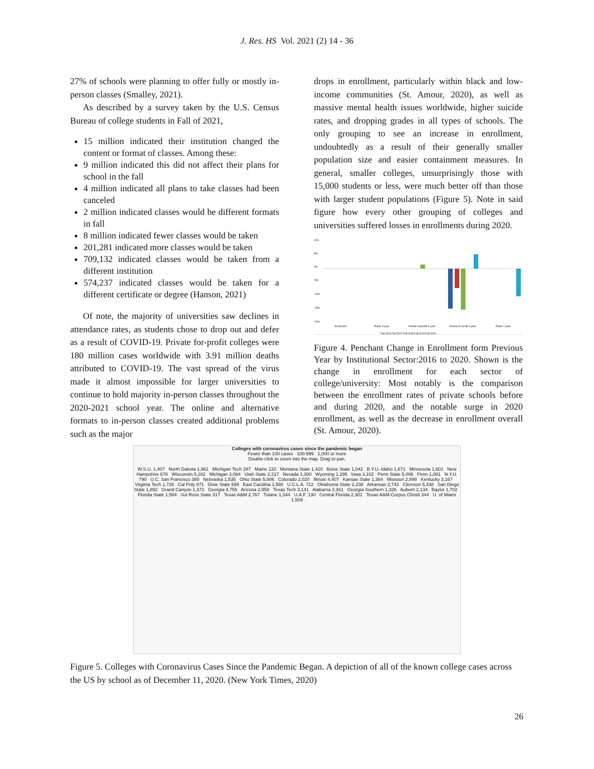J. Res. HS Vol. 2021 (2) 14 - 36
27% of schools were planning to offer fully or mostly in-person classes (Smalley, 2021).
As described by a survey taken by the U.S. Census Bureau of college students in Fall of 2021,
15 million indicated their institution changed the content or format of classes. Among these:
9 million indicated this did not affect their plans for school in the fall
4 million indicated all plans to take classes had been canceled
2 million indicated classes would be different formats in fall
8 million indicated fewer classes would be taken
201,281 indicated more classes would be taken
709,132 indicated classes would be taken from a different institution
574,237 indicated classes would be taken for a different certificate or degree (Hanson, 2021)
Of note, the majority of universities saw declines in attendance rates, as students chose to drop out and defer as a result of COVID-19. Private for-profit colleges were 180 million cases worldwide with 3.91 million deaths attributed to COVID-19. The vast spread of the virus made it almost impossible for larger universities to continue to hold majority in-person classes throughout the 2020-2021 school year. The online and alternative formats to in-person classes created additional problems such as the major
drops in enrollment, particularly within black and low-income communities (St. Amour, 2020), as well as massive mental health issues worldwide, higher suicide rates, and dropping grades in all types of schools. The only grouping to see an increase in enrollment, undoubtedly as a result of their generally smaller population size and easier containment measures. In general, smaller colleges, unsurprisingly those with 15,000 students or less, were much better off than those with larger student populations (Figure 5). Note in said figure how every other grouping of colleges and universities suffered losses in enrollments during 2020.
10%
5%
0%
-5%
-10%
-15%
-20%
All Sectors
Public 4-year
Private nonprofit 4-year
Private for-profit 4-year
Public 2-year
Fall 2016 Fall 2017 Fall 2018 Fall 2019 Fall 2020
Figure 4. Penchant Change in Enrollment form Previous Year by Institutional Sector:2016 to 2020. Shown is the change in enrollment for each sector of college/university: Most notably is the comparison between the enrollment rates of private schools before and during 2020, and the notable surge in 2020 enrollment, as well as the decrease in enrollment overall (St. Amour, 2020).
Colleges with coronavirus cases since the pandemic began
Fewer than 100 cases 100-999 1,000 or more
Double-click to zoom into the map. Drag to pan.
W.S.U. 1,407 North Dakota 1,961 Michigan Tech 287 Maine 133 Montana State 1,420 Boise State 1,042 B.Y.U.-Idaho 1,671 Minnesota 1,601 New Hampshire 678 Wisconsin 5,182 Michigan 3,084 Utah State 2,217 Nevada 1,300 Wyoming 1,295 Iowa 3,102 Penn State 5,006 Penn 1,081 N.Y.U. 790 U.C. San Francisco 380 Nebraska 1,535 Ohio State 5,806 Colorado 2,020 Illinois 4,407 Kansas State 1,364 Missouri 2,899 Kentucky 3,167 Virginia Tech 1,726 Cal Poly 871 Dixie State 599 East Carolina 1,588 U.C.L.A. 712 Oklahoma State 2,238 Arkansas 2,742 Clemson 5,438 San Diego State 1,892 Grand Canyon 1,372 Georgia 4,756 Arizona 2,959 Texas Tech 3,141 Alabama 3,361 Georgia Southern 1,326 Auburn 2,134 Baylor 1,702 Florida State 1,584 Sul Ross State 317 Texas A&M 2,767 Tulane 1,344 U.A.F. 130 Central Florida 2,301 Texas A&M-Corpus Christi 344 U. of Miami 1,509
Figure 5. Colleges with Coronavirus Cases Since the Pandemic Began. A depiction of all of the known college cases across the US by school as of December 11, 2020. (New York Times, 2020)
26